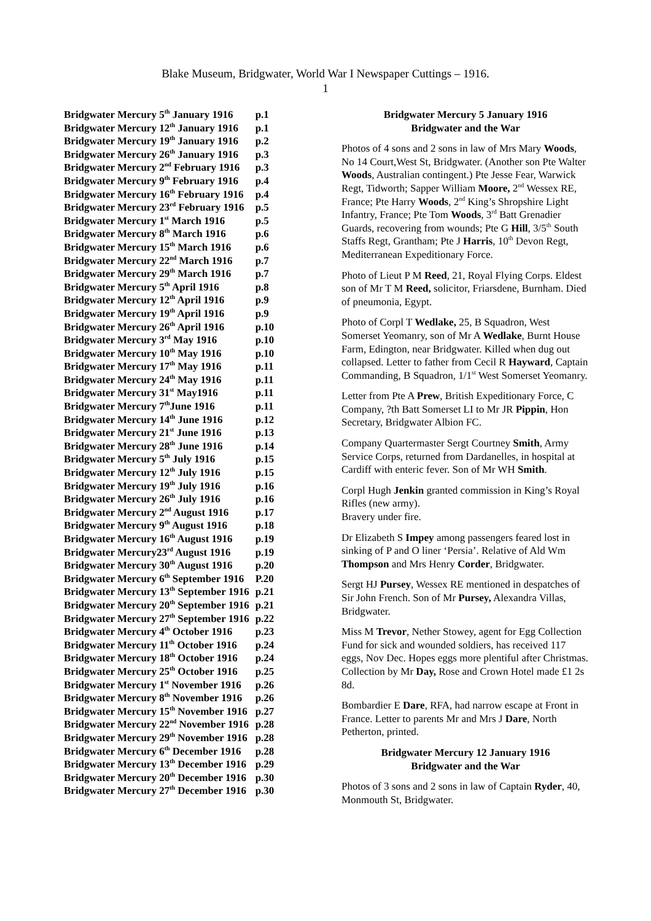Blake Museum, Bridgwater, World War I Newspaper Cuttings – 1916.
1
| Bridgwater Mercury 5<sup>th</sup> January 1916 | p.1 |
| Bridgwater Mercury 12<sup>th</sup> January 1916 | p.1 |
| Bridgwater Mercury 19<sup>th</sup> January 1916 | p.2 |
| Bridgwater Mercury 26<sup>th</sup> January 1916 | p.3 |
| Bridgwater Mercury 2<sup>nd</sup> February 1916 | p.3 |
| Bridgwater Mercury 9<sup>th</sup> February 1916 | p.4 |
| Bridgwater Mercury 16<sup>th</sup> February 1916 | p.4 |
| Bridgwater Mercury 23<sup>rd</sup> February 1916 | p.5 |
| Bridgwater Mercury 1<sup>st</sup> March 1916 | p.5 |
| Bridgwater Mercury 8<sup>th</sup> March 1916 | p.6 |
| Bridgwater Mercury 15<sup>th</sup> March 1916 | p.6 |
| Bridgwater Mercury 22<sup>nd</sup> March 1916 | p.7 |
| Bridgwater Mercury 29<sup>th</sup> March 1916 | p.7 |
| Bridgwater Mercury 5<sup>th</sup> April 1916 | p.8 |
| Bridgwater Mercury 12<sup>th</sup> April 1916 | p.9 |
| Bridgwater Mercury 19<sup>th</sup> April 1916 | p.9 |
| Bridgwater Mercury 26<sup>th</sup> April 1916 | p.10 |
| Bridgwater Mercury 3<sup>rd</sup> May 1916 | p.10 |
| Bridgwater Mercury 10<sup>th</sup> May 1916 | p.10 |
| Bridgwater Mercury 17<sup>th</sup> May 1916 | p.11 |
| Bridgwater Mercury 24<sup>th</sup> May 1916 | p.11 |
| Bridgwater Mercury 31<sup>st</sup> May1916 | p.11 |
| Bridgwater Mercury 7<sup>th</sup>June 1916 | p.11 |
| Bridgwater Mercury 14<sup>th</sup> June 1916 | p.12 |
| Bridgwater Mercury 21<sup>st</sup> June 1916 | p.13 |
| Bridgwater Mercury 28<sup>th</sup> June 1916 | p.14 |
| Bridgwater Mercury 5<sup>th</sup> July 1916 | p.15 |
| Bridgwater Mercury 12<sup>th</sup> July 1916 | p.15 |
| Bridgwater Mercury 19<sup>th</sup> July 1916 | p.16 |
| Bridgwater Mercury 26<sup>th</sup> July 1916 | p.16 |
| Bridgwater Mercury 2<sup>nd</sup> August 1916 | p.17 |
| Bridgwater Mercury 9<sup>th</sup> August 1916 | p.18 |
| Bridgwater Mercury 16<sup>th</sup> August 1916 | p.19 |
| Bridgwater Mercury23<sup>rd</sup> August 1916 | p.19 |
| Bridgwater Mercury 30<sup>th</sup> August 1916 | p.20 |
| Bridgwater Mercury 6<sup>th</sup> September 1916 | P.20 |
| Bridgwater Mercury 13<sup>th</sup> September 1916 | p.21 |
| Bridgwater Mercury 20<sup>th</sup> September 1916 | p.21 |
| Bridgwater Mercury 27<sup>th</sup> September 1916 | p.22 |
| Bridgwater Mercury 4<sup>th</sup> October 1916 | p.23 |
| Bridgwater Mercury 11<sup>th</sup> October 1916 | p.24 |
| Bridgwater Mercury 18<sup>th</sup> October 1916 | p.24 |
| Bridgwater Mercury 25<sup>th</sup> October 1916 | p.25 |
| Bridgwater Mercury 1<sup>st</sup> November 1916 | p.26 |
| Bridgwater Mercury 8<sup>th</sup> November 1916 | p.26 |
| Bridgwater Mercury 15<sup>th</sup> November 1916 | p.27 |
| Bridgwater Mercury 22<sup>nd</sup> November 1916 | p.28 |
| Bridgwater Mercury 29<sup>th</sup> November 1916 | p.28 |
| Bridgwater Mercury 6<sup>th</sup> December 1916 | p.28 |
| Bridgwater Mercury 13<sup>th</sup> December 1916 | p.29 |
| Bridgwater Mercury 20<sup>th</sup> December 1916 | p.30 |
| Bridgwater Mercury 27<sup>th</sup> December 1916 | p.30 |
Bridgwater Mercury 5 January 1916
Bridgwater and the War
Photos of 4 sons and 2 sons in law of Mrs Mary Woods, No 14 Court,West St, Bridgwater. (Another son Pte Walter Woods, Australian contingent.) Pte Jesse Fear, Warwick Regt, Tidworth; Sapper William Moore, 2<sup>nd</sup> Wessex RE, France; Pte Harry Woods, 2<sup>nd</sup> King’s Shropshire Light Infantry, France; Pte Tom Woods, 3<sup>rd</sup> Batt Grenadier Guards, recovering from wounds; Pte G Hill, 3/5<sup>th</sup> South Staffs Regt, Grantham; Pte J Harris, 10<sup>th</sup> Devon Regt, Mediterranean Expeditionary Force.
Photo of Lieut P M Reed, 21, Royal Flying Corps. Eldest son of Mr T M Reed, solicitor, Friarsdene, Burnham. Died of pneumonia, Egypt.
Photo of Corpl T Wedlake, 25, B Squadron, West Somerset Yeomanry, son of Mr A Wedlake, Burnt House Farm, Edington, near Bridgwater. Killed when dug out collapsed. Letter to father from Cecil R Hayward, Captain Commanding, B Squadron, 1/1<sup>st</sup> West Somerset Yeomanry.
Letter from Pte A Prew, British Expeditionary Force, C Company, ?th Batt Somerset LI to Mr JR Pippin, Hon Secretary, Bridgwater Albion FC.
Company Quartermaster Sergt Courtney Smith, Army Service Corps, returned from Dardanelles, in hospital at Cardiff with enteric fever. Son of Mr WH Smith.
Corpl Hugh Jenkin granted commission in King’s Royal Rifles (new army).
Bravery under fire.
Dr Elizabeth S Impey among passengers feared lost in sinking of P and O liner ‘Persia’. Relative of Ald Wm Thompson and Mrs Henry Corder, Bridgwater.
Sergt HJ Pursey, Wessex RE mentioned in despatches of Sir John French. Son of Mr Pursey, Alexandra Villas, Bridgwater.
Miss M Trevor, Nether Stowey, agent for Egg Collection Fund for sick and wounded soldiers, has received 117 eggs, Nov Dec. Hopes eggs more plentiful after Christmas. Collection by Mr Day, Rose and Crown Hotel made £1 2s 8d.
Bombardier E Dare, RFA, had narrow escape at Front in France. Letter to parents Mr and Mrs J Dare, North Petherton, printed.
Bridgwater Mercury 12 January 1916
Bridgwater and the War
Photos of 3 sons and 2 sons in law of Captain Ryder, 40, Monmouth St, Bridgwater.